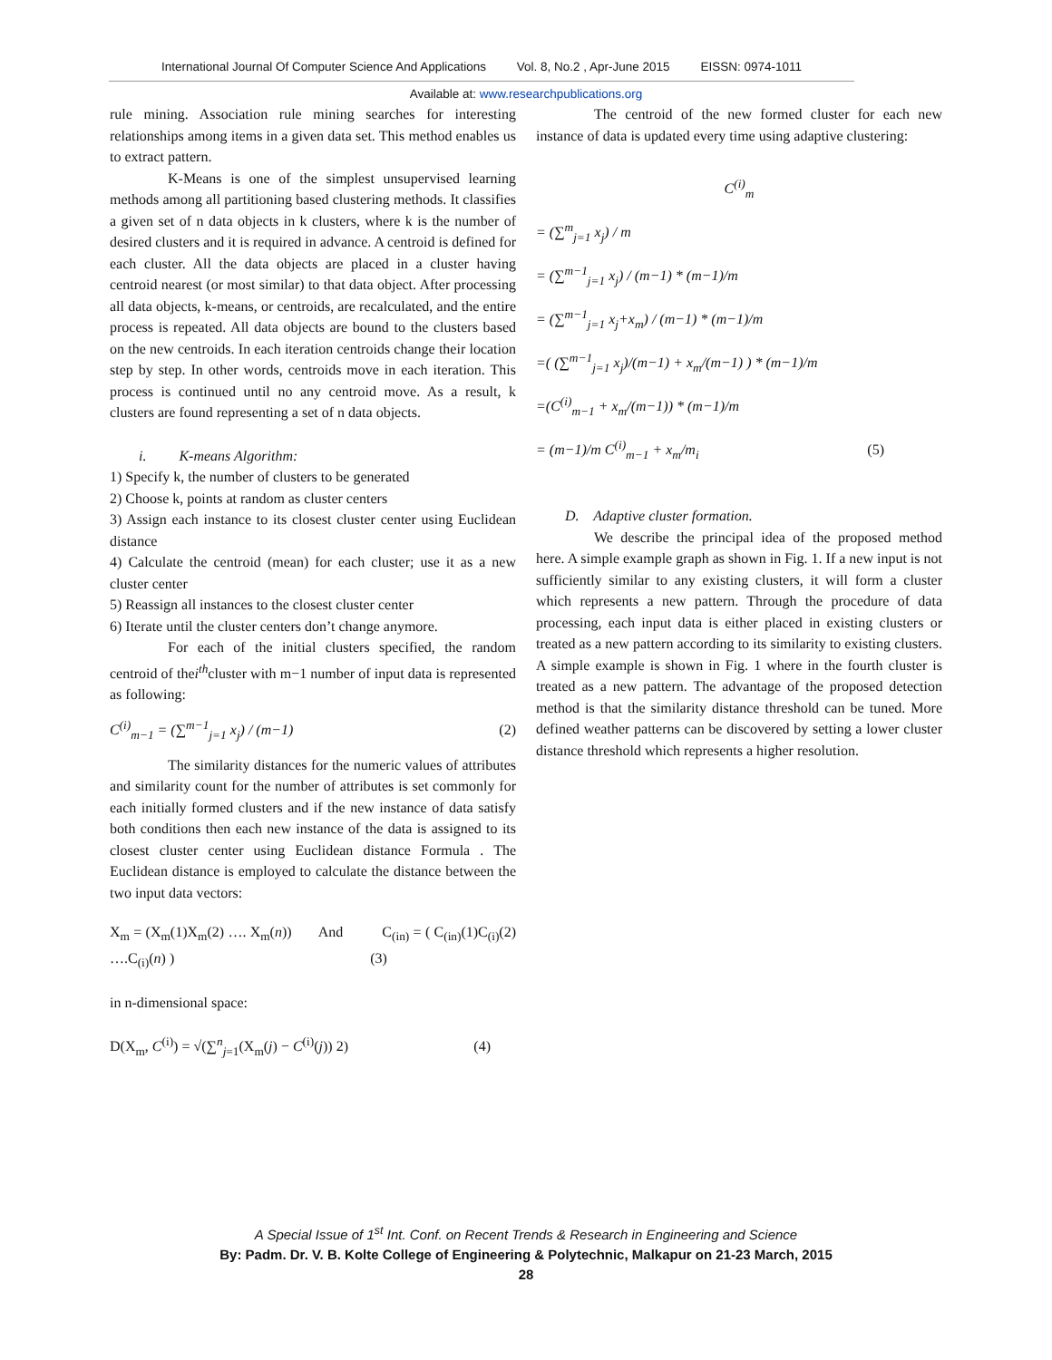International Journal Of Computer Science And Applications Vol. 8, No.2 , Apr-June 2015 EISSN: 0974-1011
Available at: www.researchpublications.org
rule mining. Association rule mining searches for interesting relationships among items in a given data set. This method enables us to extract pattern.
K-Means is one of the simplest unsupervised learning methods among all partitioning based clustering methods. It classifies a given set of n data objects in k clusters, where k is the number of desired clusters and it is required in advance. A centroid is defined for each cluster. All the data objects are placed in a cluster having centroid nearest (or most similar) to that data object. After processing all data objects, k-means, or centroids, are recalculated, and the entire process is repeated. All data objects are bound to the clusters based on the new centroids. In each iteration centroids change their location step by step. In other words, centroids move in each iteration. This process is continued until no any centroid move. As a result, k clusters are found representing a set of n data objects.
i. K-means Algorithm:
1) Specify k, the number of clusters to be generated
2) Choose k, points at random as cluster centers
3) Assign each instance to its closest cluster center using Euclidean distance
4) Calculate the centroid (mean) for each cluster; use it as a new cluster center
5) Reassign all instances to the closest cluster center
6) Iterate until the cluster centers don’t change anymore.
For each of the initial clusters specified, the random centroid of thei<sup>th</sup>cluster with m−1 number of input data is represented as following:
C<sup>(i)</sup><sub>m−1</sub> = (∑<sup>m−1</sup><sub>j=1</sub> x<sub>j</sub>) / (m−1) (2)
The similarity distances for the numeric values of attributes and similarity count for the number of attributes is set commonly for each initially formed clusters and if the new instance of data satisfy both conditions then each new instance of the data is assigned to its closest cluster center using Euclidean distance Formula . The Euclidean distance is employed to calculate the distance between the two input data vectors:
X<sub>m</sub> = (X<sub>m</sub>(1)X<sub>m</sub>(2) …. X<sub>m</sub>(n)) And C<sub>(in)</sub> = ( C<sub>(in)</sub>(1)C<sub>(i)</sub>(2) ….C<sub>(i)</sub>(n) ) (3)
in n-dimensional space:
D(X<sub>m</sub>, C<sup>(i)</sup>) = √(∑<sup>n</sup><sub>j=1</sub>(X<sub>m</sub>(j) − C<sup>(i)</sup>(j)) 2) (4)
The centroid of the new formed cluster for each new instance of data is updated every time using adaptive clustering:
C<sup>(i)</sup><sub>m</sub>
= (∑<sup>m</sup><sub>j=1</sub> x<sub>j</sub>) / m
= (∑<sup>m−1</sup><sub>j=1</sub> x<sub>j</sub>) / (m−1) * (m−1)/m
= (∑<sup>m−1</sup><sub>j=1</sub> x<sub>j</sub>+x<sub>m</sub>) / (m−1) * (m−1)/m
=( (∑<sup>m−1</sup><sub>j=1</sub> x<sub>j</sub>)/(m−1) + x<sub>m</sub>/(m−1) ) * (m−1)/m
=(C<sup>(i)</sup><sub>m−1</sub> + x<sub>m</sub>/(m−1)) * (m−1)/m
= (m−1)/m C<sup>(i)</sup><sub>m−1</sub> + x<sub>m</sub>/m<sub>i</sub> (5)
D. Adaptive cluster formation.
We describe the principal idea of the proposed method here. A simple example graph as shown in Fig. 1. If a new input is not sufficiently similar to any existing clusters, it will form a cluster which represents a new pattern. Through the procedure of data processing, each input data is either placed in existing clusters or treated as a new pattern according to its similarity to existing clusters. A simple example is shown in Fig. 1 where in the fourth cluster is treated as a new pattern. The advantage of the proposed detection method is that the similarity distance threshold can be tuned. More defined weather patterns can be discovered by setting a lower cluster distance threshold which represents a higher resolution.
A Special Issue of 1<sup>st</sup> Int. Conf. on Recent Trends & Research in Engineering and Science
By: Padm. Dr. V. B. Kolte College of Engineering & Polytechnic, Malkapur on 21-23 March, 2015
28